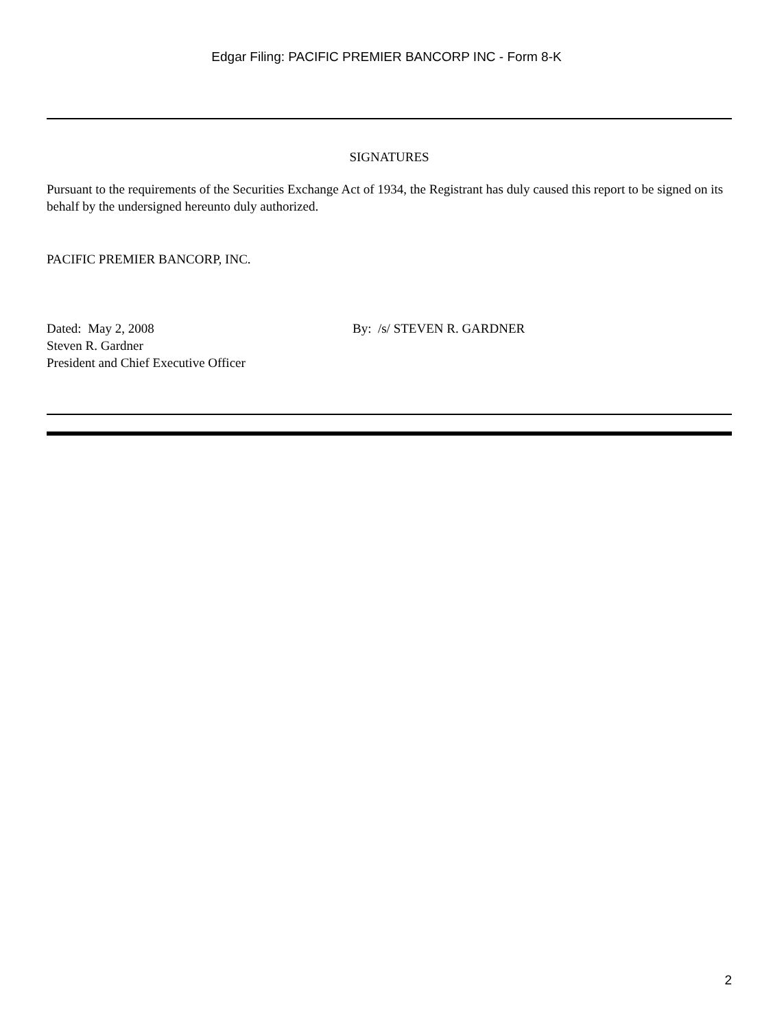Edgar Filing: PACIFIC PREMIER BANCORP INC - Form 8-K
SIGNATURES
Pursuant to the requirements of the Securities Exchange Act of 1934, the Registrant has duly caused this report to be signed on its behalf by the undersigned hereunto duly authorized.
PACIFIC PREMIER BANCORP, INC.
Dated: May 2, 2008 By: /s/ STEVEN R. GARDNER
Steven R. Gardner
President and Chief Executive Officer
2